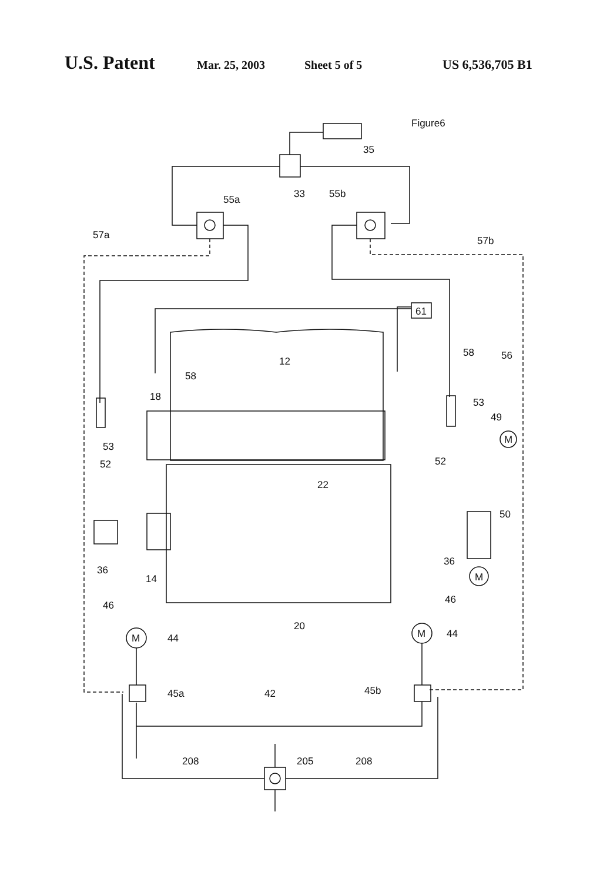U.S. Patent Mar. 25, 2003 Sheet 5 of 5 US 6,536,705 B1
Figure6
35
33
55a
55b
57a
57b
61
12
18
58
58
56
53
53
52
52
49
M
22
50
M
36
14
36
46
46
20
M
44
M
44
45a
45b
42
208
205
208